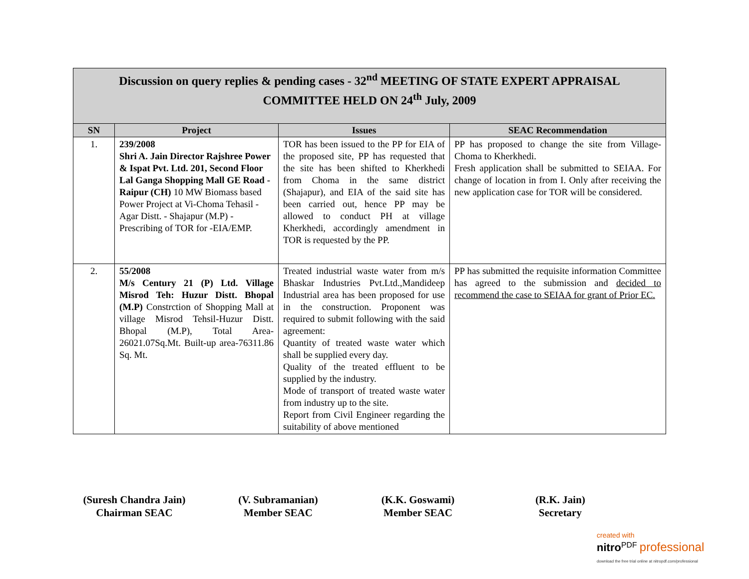Discussion on query replies & pending cases - 32<sup>nd</sup> MEETING OF STATE EXPERT APPRAISAL
COMMITTEE HELD ON 24<sup>th</sup> July, 2009
| SN | Project | Issues | SEAC Recommendation |
| --- | --- | --- | --- |
| 1. | 239/2008 Shri A. Jain Director Rajshree Power & Ispat Pvt. Ltd. 201, Second Floor Lal Ganga Shopping Mall GE Road - Raipur (CH) 10 MW Biomass based Power Project at Vi-Choma Tehasil - Agar Distt. - Shajapur (M.P) - Prescribing of TOR for -EIA/EMP. | TOR has been issued to the PP for EIA of the proposed site, PP has requested that the site has been shifted to Kherkhedi from Choma in the same district (Shajapur), and EIA of the said site has been carried out, hence PP may be allowed to conduct PH at village Kherkhedi, accordingly amendment in TOR is requested by the PP. | PP has proposed to change the site from Village-Choma to Kherkhedi. Fresh application shall be submitted to SEIAA. For change of location in from I. Only after receiving the new application case for TOR will be considered. |
| 2. | 55/2008 M/s Century 21 (P) Ltd. Village Misrod Teh: Huzur Distt. Bhopal (M.P) Constrction of Shopping Mall at village Misrod Tehsil-Huzur Distt. Bhopal (M.P), Total Area-26021.07Sq.Mt. Built-up area-76311.86 Sq. Mt. | Treated industrial waste water from m/s Bhaskar Industries Pvt.Ltd.,Mandideep Industrial area has been proposed for use in the construction. Proponent was required to submit following with the said agreement: Quantity of treated waste water which shall be supplied every day. Quality of the treated effluent to be supplied by the industry. Mode of transport of treated waste water from industry up to the site. Report from Civil Engineer regarding the suitability of above mentioned | PP has submitted the requisite information Committee has agreed to the submission and decided to recommend the case to SEIAA for grant of Prior EC. |
(Suresh Chandra Jain)
Chairman SEAC
(V. Subramanian)
Member SEAC
(K.K. Goswami)
Member SEAC
(R.K. Jain)
Secretary
created with
nitro<sup>PDF</sup> professional
download the free trial online at nitropdf.com/professional